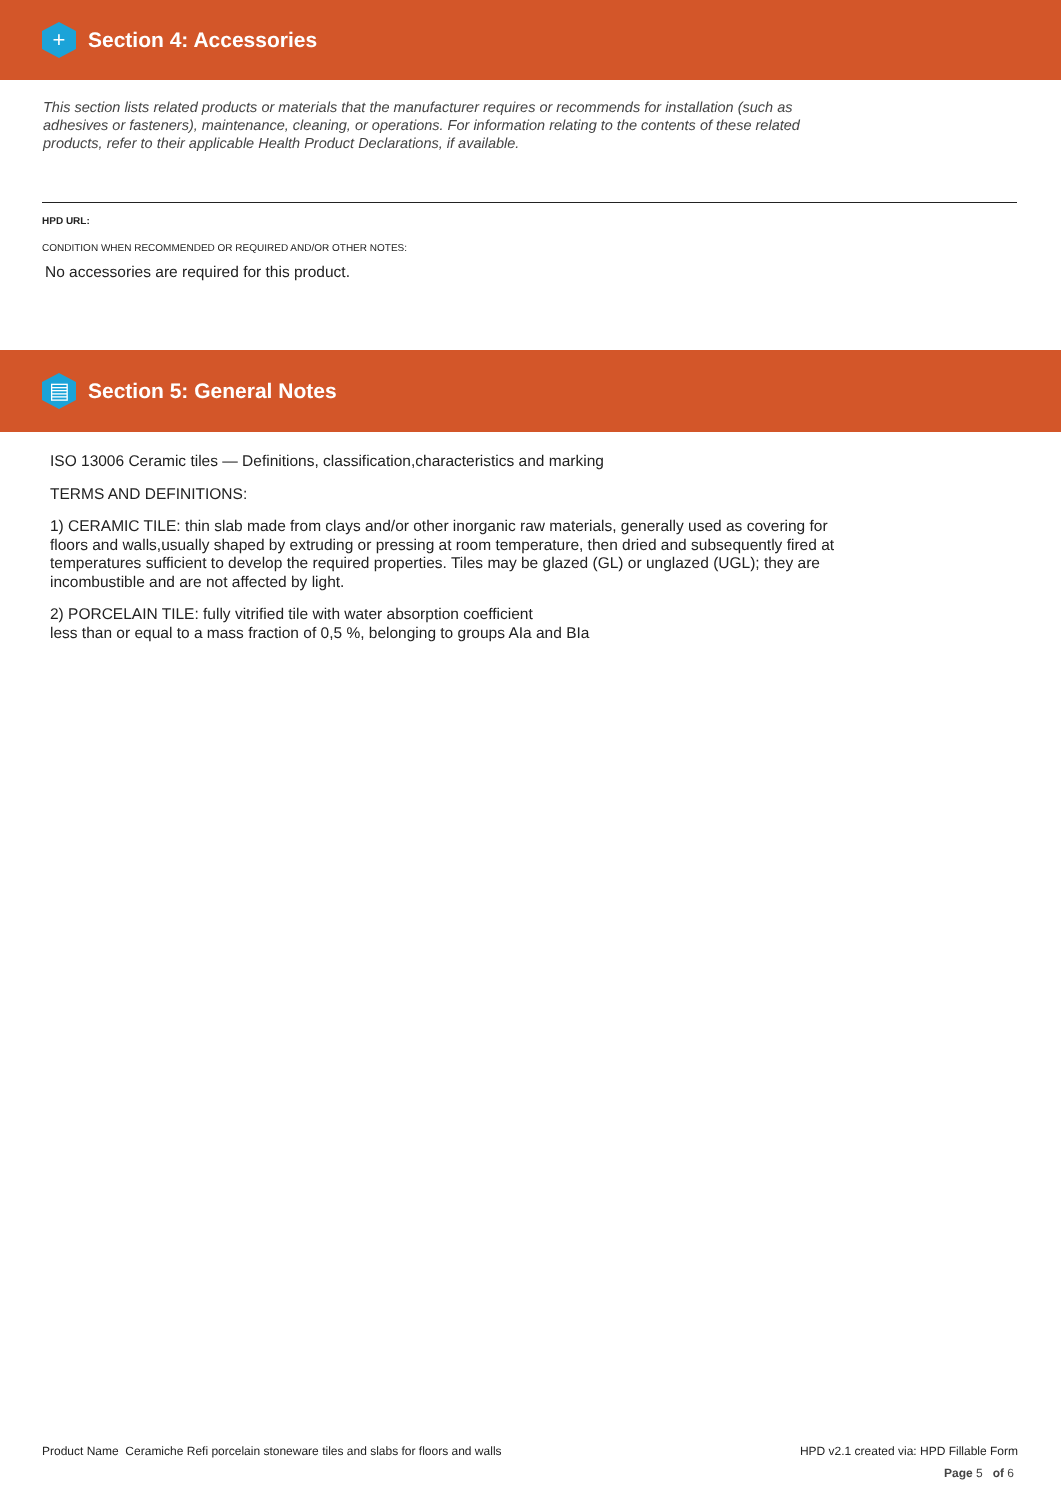+
Section 4: Accessories
This section lists related products or materials that the manufacturer requires or recommends for installation (such as adhesives or fasteners), maintenance, cleaning, or operations. For information relating to the contents of these related products, refer to their applicable Health Product Declarations, if available.
HPD URL:
CONDITION WHEN RECOMMENDED OR REQUIRED AND/OR OTHER NOTES:
No accessories are required for this product.
▤
Section 5: General Notes
ISO 13006 Ceramic tiles — Definitions, classification,characteristics and marking
TERMS AND DEFINITIONS:
1) CERAMIC TILE: thin slab made from clays and/or other inorganic raw materials, generally used as covering for floors and walls,usually shaped by extruding or pressing at room temperature, then dried and subsequently fired at temperatures sufficient to develop the required properties. Tiles may be glazed (GL) or unglazed (UGL); they are incombustible and are not affected by light.
2) PORCELAIN TILE: fully vitrified tile with water absorption coefficient
less than or equal to a mass fraction of 0,5 %, belonging to groups AIa and BIa
Product Name Ceramiche Refi porcelain stoneware tiles and slabs for floors and walls HPD v2.1 created via: HPD Fillable Form
Page 5 of 6